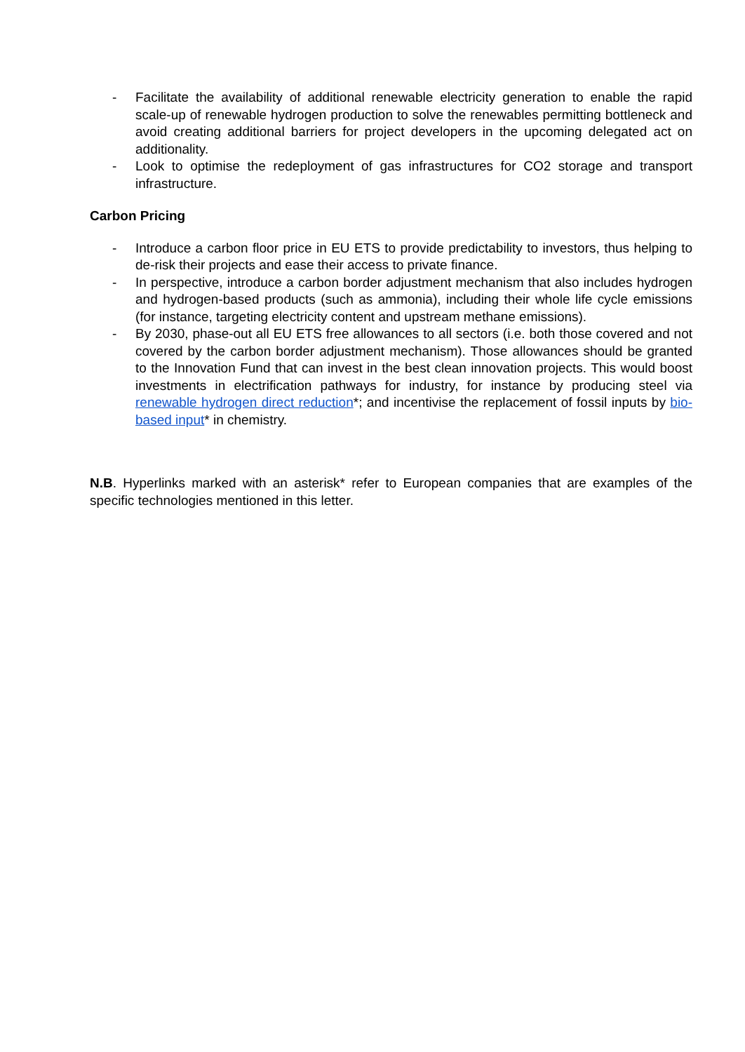- Facilitate the availability of additional renewable electricity generation to enable the rapid scale-up of renewable hydrogen production to solve the renewables permitting bottleneck and avoid creating additional barriers for project developers in the upcoming delegated act on additionality.
- Look to optimise the redeployment of gas infrastructures for CO2 storage and transport infrastructure.
Carbon Pricing
- Introduce a carbon floor price in EU ETS to provide predictability to investors, thus helping to de-risk their projects and ease their access to private finance.
- In perspective, introduce a carbon border adjustment mechanism that also includes hydrogen and hydrogen-based products (such as ammonia), including their whole life cycle emissions (for instance, targeting electricity content and upstream methane emissions).
- By 2030, phase-out all EU ETS free allowances to all sectors (i.e. both those covered and not covered by the carbon border adjustment mechanism). Those allowances should be granted to the Innovation Fund that can invest in the best clean innovation projects. This would boost investments in electrification pathways for industry, for instance by producing steel via renewable hydrogen direct reduction*; and incentivise the replacement of fossil inputs by bio-based input* in chemistry.
N.B. Hyperlinks marked with an asterisk* refer to European companies that are examples of the specific technologies mentioned in this letter.